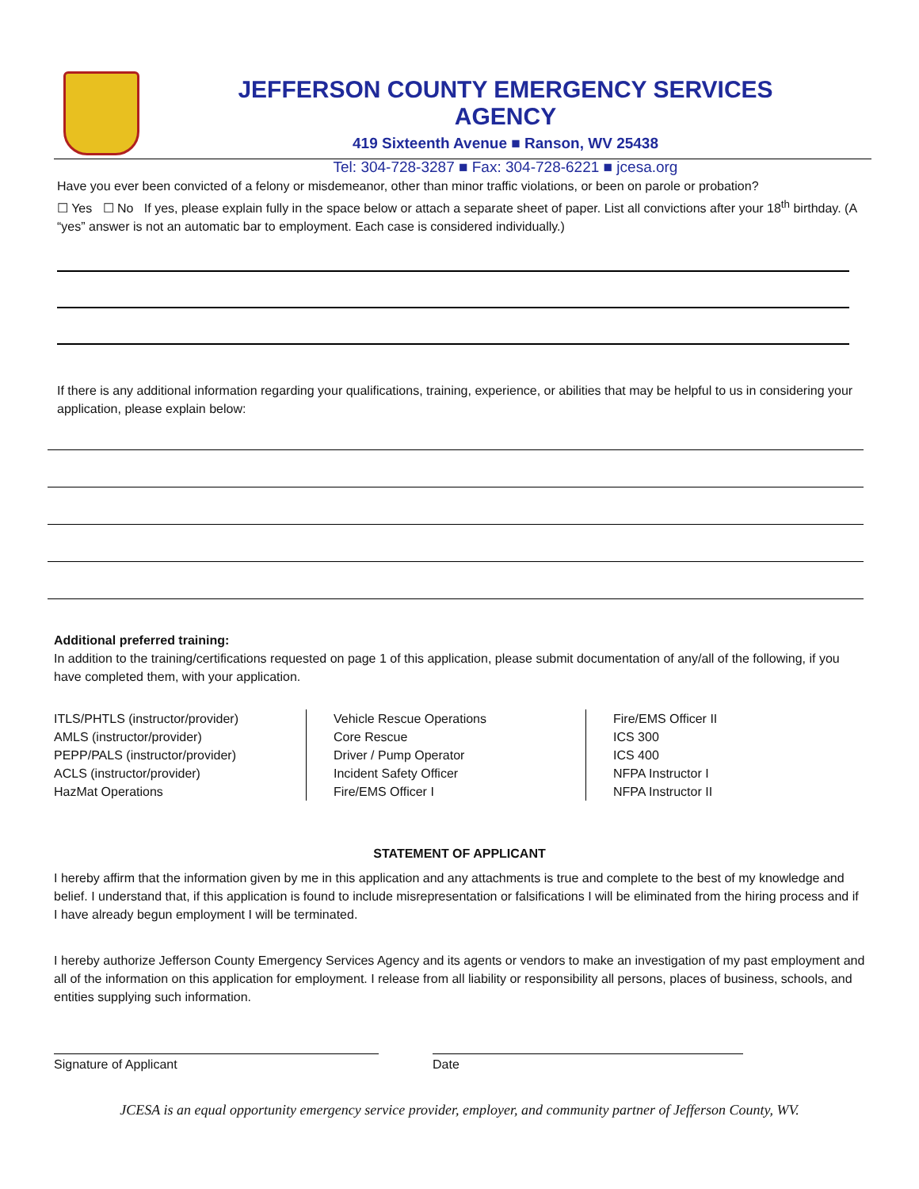JEFFERSON COUNTY EMERGENCY SERVICES AGENCY
419 Sixteenth Avenue ■ Ranson, WV 25438
Tel: 304-728-3287 ■ Fax: 304-728-6221 ■ jcesa.org
Have you ever been convicted of a felony or misdemeanor, other than minor traffic violations, or been on parole or probation?
☐ Yes ☐ No If yes, please explain fully in the space below or attach a separate sheet of paper. List all convictions after your 18<sup>th</sup> birthday. (A “yes” answer is not an automatic bar to employment. Each case is considered individually.)
If there is any additional information regarding your qualifications, training, experience, or abilities that may be helpful to us in considering your application, please explain below:
Additional preferred training:
In addition to the training/certifications requested on page 1 of this application, please submit documentation of any/all of the following, if you have completed them, with your application.
ITLS/PHTLS (instructor/provider)
AMLS (instructor/provider)
PEPP/PALS (instructor/provider)
ACLS (instructor/provider)
HazMat Operations
Vehicle Rescue Operations
Core Rescue
Driver / Pump Operator
Incident Safety Officer
Fire/EMS Officer I
Fire/EMS Officer II
ICS 300
ICS 400
NFPA Instructor I
NFPA Instructor II
STATEMENT OF APPLICANT
I hereby affirm that the information given by me in this application and any attachments is true and complete to the best of my knowledge and belief. I understand that, if this application is found to include misrepresentation or falsifications I will be eliminated from the hiring process and if I have already begun employment I will be terminated.
I hereby authorize Jefferson County Emergency Services Agency and its agents or vendors to make an investigation of my past employment and all of the information on this application for employment. I release from all liability or responsibility all persons, places of business, schools, and entities supplying such information.
Signature of Applicant Date
JCESA is an equal opportunity emergency service provider, employer, and community partner of Jefferson County, WV.